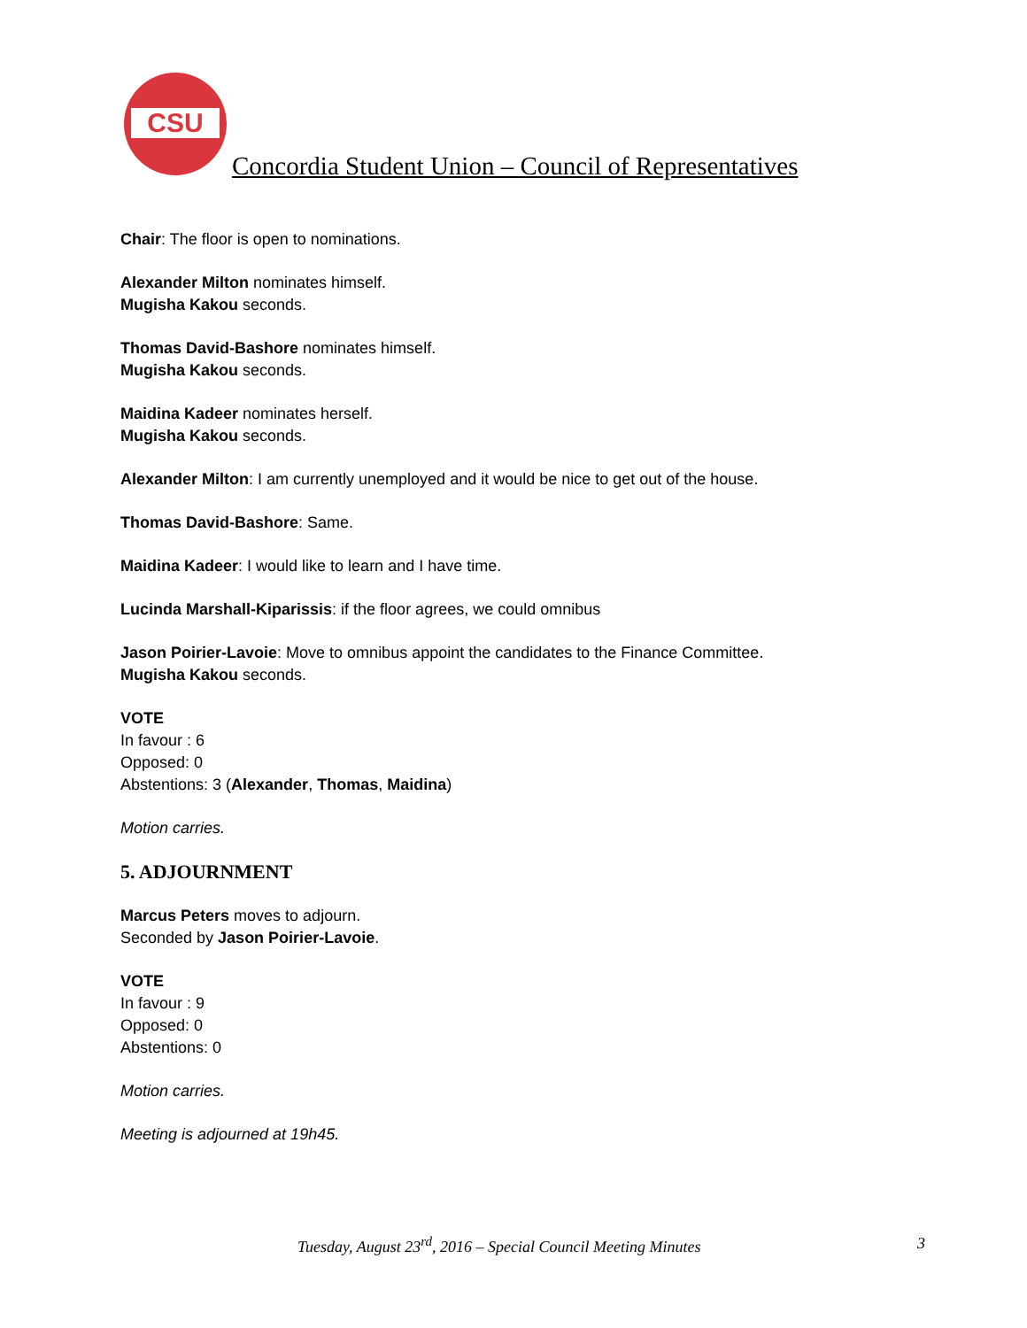CSU
Concordia Student Union – Council of Representatives
Chair: The floor is open to nominations.
Alexander Milton nominates himself.
Mugisha Kakou seconds.
Thomas David-Bashore nominates himself.
Mugisha Kakou seconds.
Maidina Kadeer nominates herself.
Mugisha Kakou seconds.
Alexander Milton: I am currently unemployed and it would be nice to get out of the house.
Thomas David-Bashore: Same.
Maidina Kadeer: I would like to learn and I have time.
Lucinda Marshall-Kiparissis: if the floor agrees, we could omnibus
Jason Poirier-Lavoie: Move to omnibus appoint the candidates to the Finance Committee.
Mugisha Kakou seconds.
VOTE
In favour : 6
Opposed: 0
Abstentions: 3 (Alexander, Thomas, Maidina)
Motion carries.
5. ADJOURNMENT
Marcus Peters moves to adjourn.
Seconded by Jason Poirier-Lavoie.
VOTE
In favour : 9
Opposed: 0
Abstentions: 0
Motion carries.
Meeting is adjourned at 19h45.
Tuesday, August 23<sup>rd</sup>, 2016 – Special Council Meeting Minutes 3